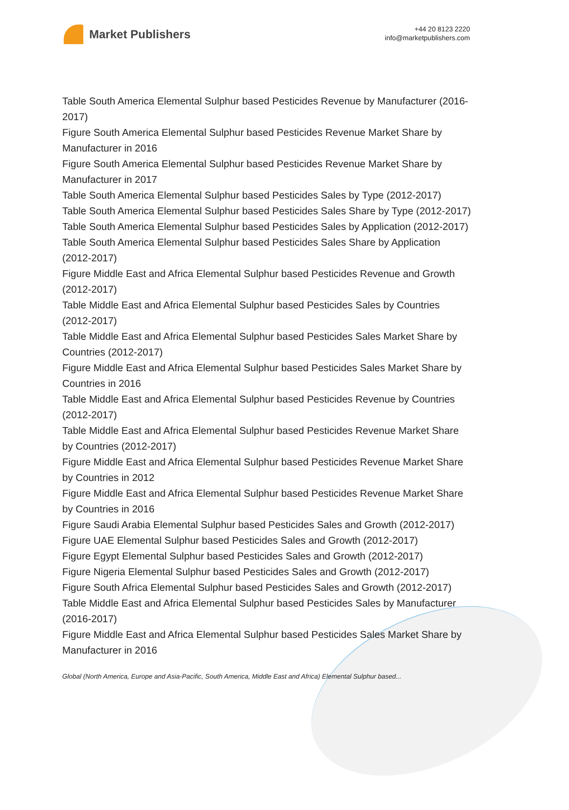Market Publishers
+44 20 8123 2220
info@marketpublishers.com
Table South America Elemental Sulphur based Pesticides Revenue by Manufacturer (2016-2017)
Figure South America Elemental Sulphur based Pesticides Revenue Market Share by Manufacturer in 2016
Figure South America Elemental Sulphur based Pesticides Revenue Market Share by Manufacturer in 2017
Table South America Elemental Sulphur based Pesticides Sales by Type (2012-2017)
Table South America Elemental Sulphur based Pesticides Sales Share by Type (2012-2017)
Table South America Elemental Sulphur based Pesticides Sales by Application (2012-2017)
Table South America Elemental Sulphur based Pesticides Sales Share by Application (2012-2017)
Figure Middle East and Africa Elemental Sulphur based Pesticides Revenue and Growth (2012-2017)
Table Middle East and Africa Elemental Sulphur based Pesticides Sales by Countries (2012-2017)
Table Middle East and Africa Elemental Sulphur based Pesticides Sales Market Share by Countries (2012-2017)
Figure Middle East and Africa Elemental Sulphur based Pesticides Sales Market Share by Countries in 2016
Table Middle East and Africa Elemental Sulphur based Pesticides Revenue by Countries (2012-2017)
Table Middle East and Africa Elemental Sulphur based Pesticides Revenue Market Share by Countries (2012-2017)
Figure Middle East and Africa Elemental Sulphur based Pesticides Revenue Market Share by Countries in 2012
Figure Middle East and Africa Elemental Sulphur based Pesticides Revenue Market Share by Countries in 2016
Figure Saudi Arabia Elemental Sulphur based Pesticides Sales and Growth (2012-2017)
Figure UAE Elemental Sulphur based Pesticides Sales and Growth (2012-2017)
Figure Egypt Elemental Sulphur based Pesticides Sales and Growth (2012-2017)
Figure Nigeria Elemental Sulphur based Pesticides Sales and Growth (2012-2017)
Figure South Africa Elemental Sulphur based Pesticides Sales and Growth (2012-2017)
Table Middle East and Africa Elemental Sulphur based Pesticides Sales by Manufacturer (2016-2017)
Figure Middle East and Africa Elemental Sulphur based Pesticides Sales Market Share by Manufacturer in 2016
Global (North America, Europe and Asia-Pacific, South America, Middle East and Africa) Elemental Sulphur based...